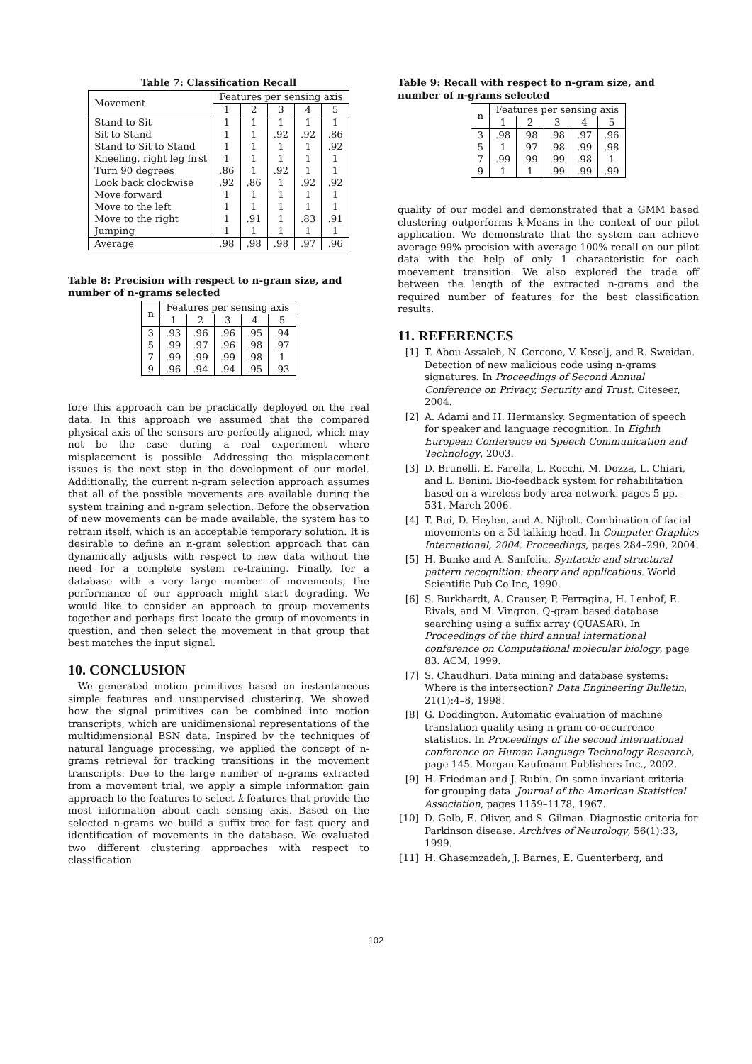Table 7: Classification Recall
| Movement | Features per sensing axis | | | | |
| --- | --- | --- | --- | --- | --- |
| | 1 | 2 | 3 | 4 | 5 |
| Stand to Sit | 1 | 1 | 1 | 1 | 1 |
| Sit to Stand | 1 | 1 | .92 | .92 | .86 |
| Stand to Sit to Stand | 1 | 1 | 1 | 1 | .92 |
| Kneeling, right leg first | 1 | 1 | 1 | 1 | 1 |
| Turn 90 degrees | .86 | 1 | .92 | 1 | 1 |
| Look back clockwise | .92 | .86 | 1 | .92 | .92 |
| Move forward | 1 | 1 | 1 | 1 | 1 |
| Move to the left | 1 | 1 | 1 | 1 | 1 |
| Move to the right | 1 | .91 | 1 | .83 | .91 |
| Jumping | 1 | 1 | 1 | 1 | 1 |
| Average | .98 | .98 | .98 | .97 | .96 |
Table 8: Precision with respect to n-gram size, and number of n-grams selected
| n | Features per sensing axis | | | | |
| --- | --- | --- | --- | --- | --- |
| | 1 | 2 | 3 | 4 | 5 |
| 3 | .93 | .96 | .96 | .95 | .94 |
| 5 | .99 | .97 | .96 | .98 | .97 |
| 7 | .99 | .99 | .99 | .98 | 1 |
| 9 | .96 | .94 | .94 | .95 | .93 |
fore this approach can be practically deployed on the real data. In this approach we assumed that the compared physical axis of the sensors are perfectly aligned, which may not be the case during a real experiment where misplacement is possible. Addressing the misplacement issues is the next step in the development of our model. Additionally, the current n-gram selection approach assumes that all of the possible movements are available during the system training and n-gram selection. Before the observation of new movements can be made available, the system has to retrain itself, which is an acceptable temporary solution. It is desirable to define an n-gram selection approach that can dynamically adjusts with respect to new data without the need for a complete system re-training. Finally, for a database with a very large number of movements, the performance of our approach might start degrading. We would like to consider an approach to group movements together and perhaps first locate the group of movements in question, and then select the movement in that group that best matches the input signal.
10. CONCLUSION
We generated motion primitives based on instantaneous simple features and unsupervised clustering. We showed how the signal primitives can be combined into motion transcripts, which are unidimensional representations of the multidimensional BSN data. Inspired by the techniques of natural language processing, we applied the concept of n-grams retrieval for tracking transitions in the movement transcripts. Due to the large number of n-grams extracted from a movement trial, we apply a simple information gain approach to the features to select k features that provide the most information about each sensing axis. Based on the selected n-grams we build a suffix tree for fast query and identification of movements in the database. We evaluated two different clustering approaches with respect to classification
Table 9: Recall with respect to n-gram size, and number of n-grams selected
| n | Features per sensing axis | | | | |
| --- | --- | --- | --- | --- | --- |
| | 1 | 2 | 3 | 4 | 5 |
| 3 | .98 | .98 | .98 | .97 | .96 |
| 5 | 1 | .97 | .98 | .99 | .98 |
| 7 | .99 | .99 | .99 | .98 | 1 |
| 9 | 1 | 1 | .99 | .99 | .99 |
quality of our model and demonstrated that a GMM based clustering outperforms k-Means in the context of our pilot application. We demonstrate that the system can achieve average 99% precision with average 100% recall on our pilot data with the help of only 1 characteristic for each moevement transition. We also explored the trade off between the length of the extracted n-grams and the required number of features for the best classification results.
11. REFERENCES
[1] T. Abou-Assaleh, N. Cercone, V. Keselj, and R. Sweidan. Detection of new malicious code using n-grams signatures. In Proceedings of Second Annual Conference on Privacy, Security and Trust. Citeseer, 2004.
[2] A. Adami and H. Hermansky. Segmentation of speech for speaker and language recognition. In Eighth European Conference on Speech Communication and Technology, 2003.
[3] D. Brunelli, E. Farella, L. Rocchi, M. Dozza, L. Chiari, and L. Benini. Bio-feedback system for rehabilitation based on a wireless body area network. pages 5 pp.–531, March 2006.
[4] T. Bui, D. Heylen, and A. Nijholt. Combination of facial movements on a 3d talking head. In Computer Graphics International, 2004. Proceedings, pages 284–290, 2004.
[5] H. Bunke and A. Sanfeliu. Syntactic and structural pattern recognition: theory and applications. World Scientific Pub Co Inc, 1990.
[6] S. Burkhardt, A. Crauser, P. Ferragina, H. Lenhof, E. Rivals, and M. Vingron. Q-gram based database searching using a suffix array (QUASAR). In Proceedings of the third annual international conference on Computational molecular biology, page 83. ACM, 1999.
[7] S. Chaudhuri. Data mining and database systems: Where is the intersection? Data Engineering Bulletin, 21(1):4–8, 1998.
[8] G. Doddington. Automatic evaluation of machine translation quality using n-gram co-occurrence statistics. In Proceedings of the second international conference on Human Language Technology Research, page 145. Morgan Kaufmann Publishers Inc., 2002.
[9] H. Friedman and J. Rubin. On some invariant criteria for grouping data. Journal of the American Statistical Association, pages 1159–1178, 1967.
[10] D. Gelb, E. Oliver, and S. Gilman. Diagnostic criteria for Parkinson disease. Archives of Neurology, 56(1):33, 1999.
[11] H. Ghasemzadeh, J. Barnes, E. Guenterberg, and
102